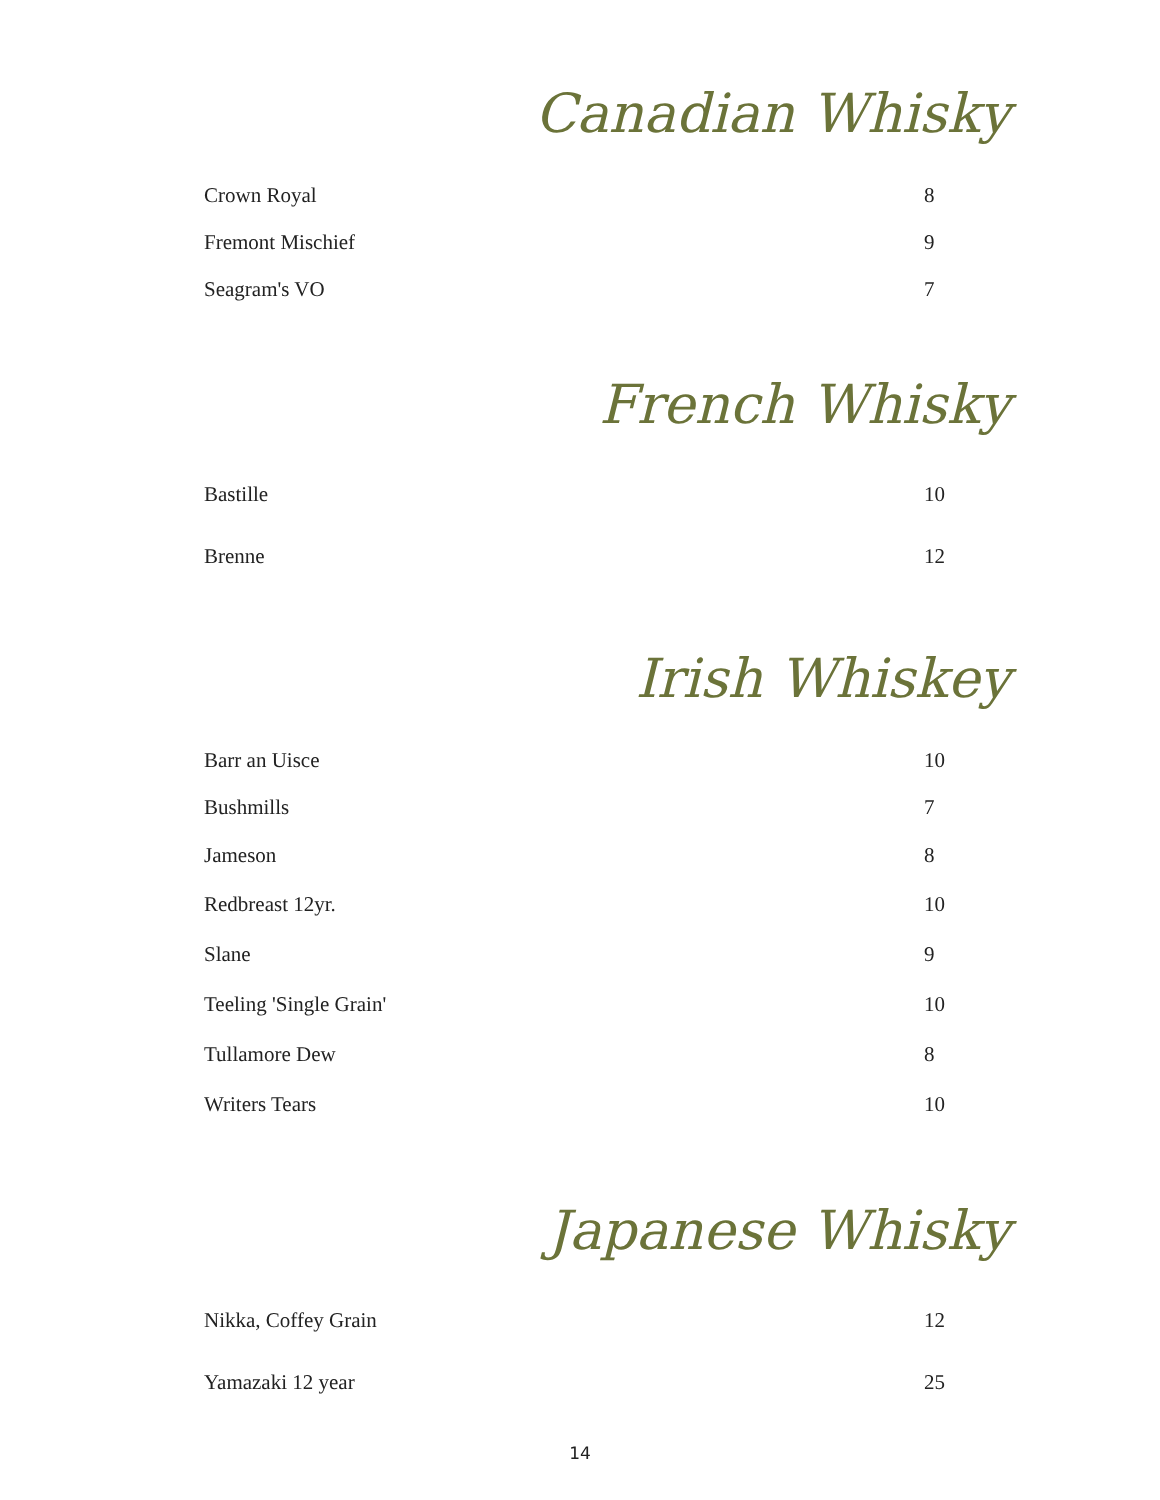Canadian Whisky
| Crown Royal | 8 |
| Fremont Mischief | 9 |
| Seagram's VO | 7 |
French Whisky
| Bastille | 10 |
| Brenne | 12 |
Irish Whiskey
| Barr an Uisce | 10 |
| Bushmills | 7 |
| Jameson | 8 |
| Redbreast 12yr. | 10 |
| Slane | 9 |
| Teeling 'Single Grain' | 10 |
| Tullamore Dew | 8 |
| Writers Tears | 10 |
Japanese Whisky
| Nikka, Coffey Grain | 12 |
| Yamazaki 12 year | 25 |
14